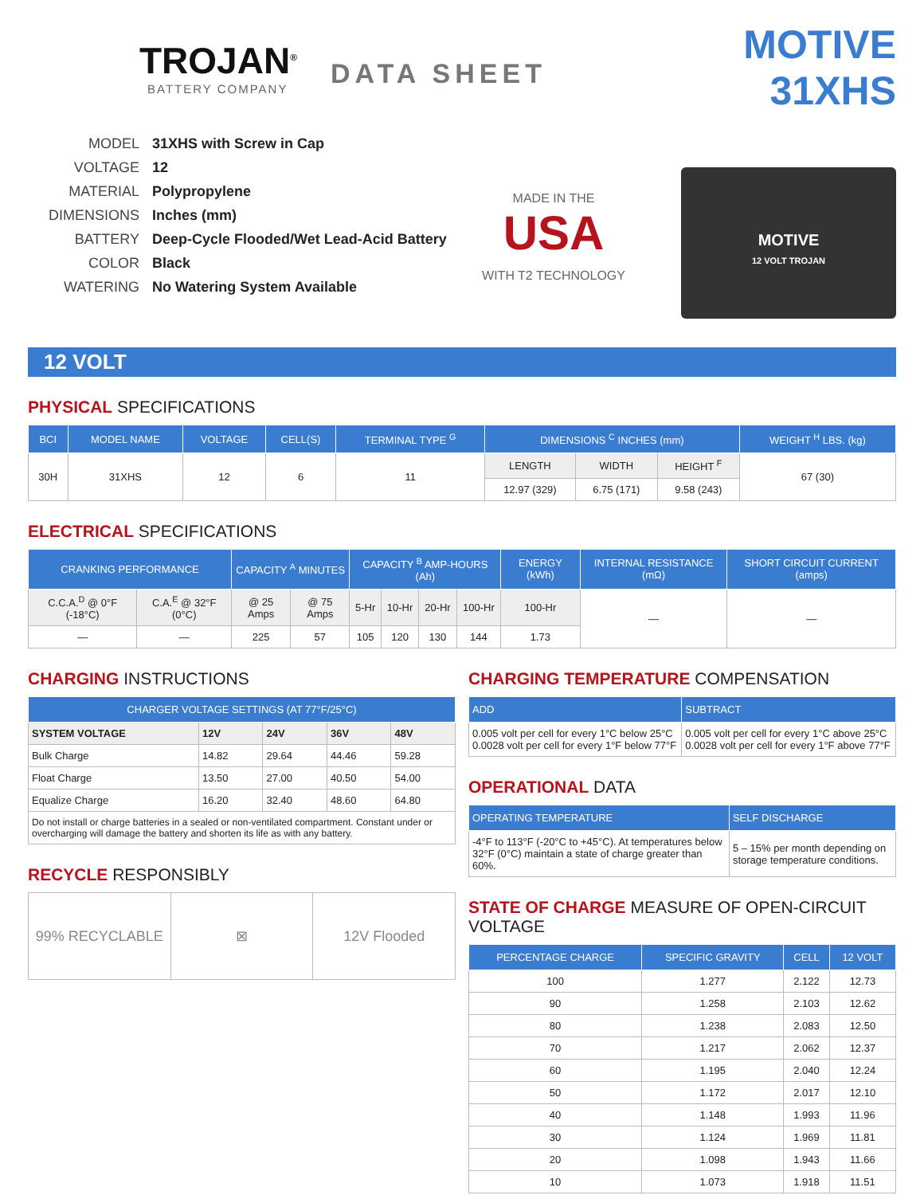TROJAN<sup>®</sup>
BATTERY COMPANY
DATA SHEET
MOTIVE 31XHS
MODEL 31XHS with Screw in Cap
VOLTAGE 12
MATERIAL Polypropylene
DIMENSIONS Inches (mm)
BATTERY Deep-Cycle Flooded/Wet Lead-Acid Battery
COLOR Black
WATERING No Watering System Available
MADE IN THE
USA
WITH T2 TECHNOLOGY
MOTIVE
12 VOLT TROJAN
12 VOLT
PHYSICAL SPECIFICATIONS
| BCI | MODEL NAME | VOLTAGE | CELL(S) | TERMINAL TYPE <sup>G</sup> | DIMENSIONS <sup>C</sup> INCHES (mm) | | | WEIGHT <sup>H</sup> LBS. (kg) |
| --- | --- | --- | --- | --- | --- | --- | --- | --- |
| 30H | 31XHS | 12 | 6 | 11 | LENGTH | WIDTH | HEIGHT <sup>F</sup> | 67 (30) |
| | | | | | 12.97 (329) | 6.75 (171) | 9.58 (243) | |
ELECTRICAL SPECIFICATIONS
| CRANKING PERFORMANCE | | CAPACITY <sup>A</sup> MINUTES | | CAPACITY <sup>B</sup> AMP-HOURS (Ah) | | | | ENERGY (kWh) | INTERNAL RESISTANCE (mΩ) | SHORT CIRCUIT CURRENT (amps) |
| --- | --- | --- | --- | --- | --- | --- | --- | --- | --- | --- |
| C.C.A.<sup>D</sup> @ 0°F (-18°C) | C.A.<sup>E</sup> @ 32°F (0°C) | @ 25 Amps | @ 75 Amps | 5-Hr | 10-Hr | 20-Hr | 100-Hr | 100-Hr | — | — |
| — | — | 225 | 57 | 105 | 120 | 130 | 144 | 1.73 | | |
CHARGING INSTRUCTIONS
| CHARGER VOLTAGE SETTINGS (AT 77°F/25°C) | | | | |
| --- | --- | --- | --- | --- |
| SYSTEM VOLTAGE | 12V | 24V | 36V | 48V |
| Bulk Charge | 14.82 | 29.64 | 44.46 | 59.28 |
| Float Charge | 13.50 | 27.00 | 40.50 | 54.00 |
| Equalize Charge | 16.20 | 32.40 | 48.60 | 64.80 |
| Do not install or charge batteries in a sealed or non-ventilated compartment. Constant under or overcharging will damage the battery and shorten its life as with any battery. | | | | |
RECYCLE RESPONSIBLY
99% RECYCLABLE ⊠ 12V Flooded
CHARGING TEMPERATURE COMPENSATION
| ADD | SUBTRACT |
| --- | --- |
| 0.005 volt per cell for every 1°C below 25°C 0.0028 volt per cell for every 1°F below 77°F | 0.005 volt per cell for every 1°C above 25°C 0.0028 volt per cell for every 1°F above 77°F |
OPERATIONAL DATA
| OPERATING TEMPERATURE | SELF DISCHARGE |
| --- | --- |
| -4°F to 113°F (-20°C to +45°C). At temperatures below 32°F (0°C) maintain a state of charge greater than 60%. | 5 – 15% per month depending on storage temperature conditions. |
STATE OF CHARGE MEASURE OF OPEN-CIRCUIT VOLTAGE
| PERCENTAGE CHARGE | SPECIFIC GRAVITY | CELL | 12 VOLT |
| --- | --- | --- | --- |
| 100 | 1.277 | 2.122 | 12.73 |
| 90 | 1.258 | 2.103 | 12.62 |
| 80 | 1.238 | 2.083 | 12.50 |
| 70 | 1.217 | 2.062 | 12.37 |
| 60 | 1.195 | 2.040 | 12.24 |
| 50 | 1.172 | 2.017 | 12.10 |
| 40 | 1.148 | 1.993 | 11.96 |
| 30 | 1.124 | 1.969 | 11.81 |
| 20 | 1.098 | 1.943 | 11.66 |
| 10 | 1.073 | 1.918 | 11.51 |